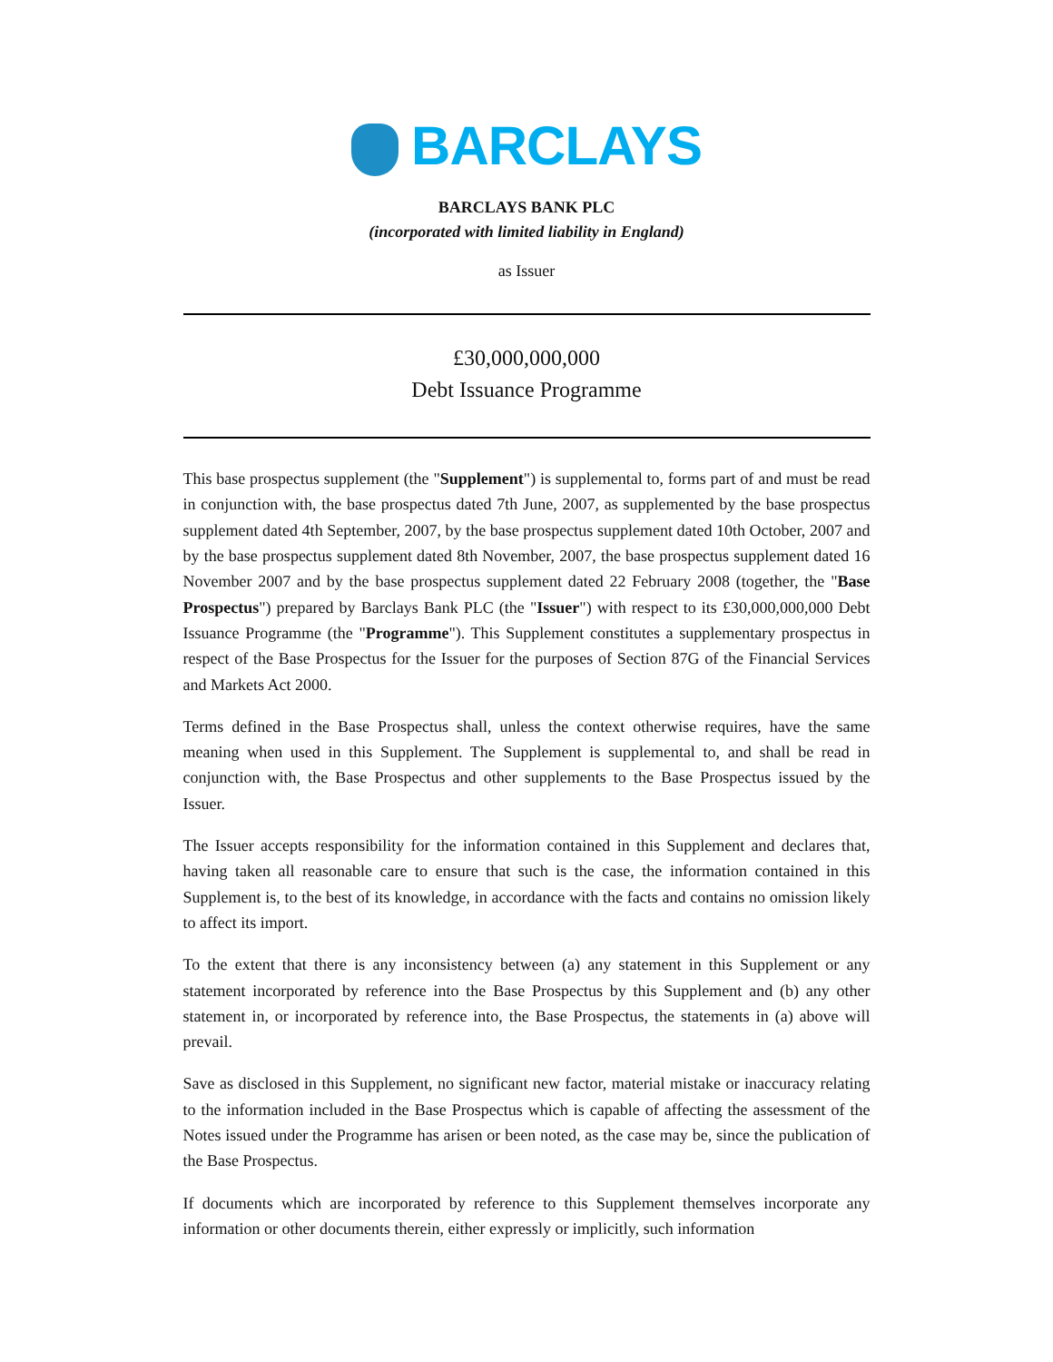BARCLAYS
BARCLAYS BANK PLC
(incorporated with limited liability in England)
as Issuer
£30,000,000,000
Debt Issuance Programme
This base prospectus supplement (the "Supplement") is supplemental to, forms part of and must be read in conjunction with, the base prospectus dated 7th June, 2007, as supplemented by the base prospectus supplement dated 4th September, 2007, by the base prospectus supplement dated 10th October, 2007 and by the base prospectus supplement dated 8th November, 2007, the base prospectus supplement dated 16 November 2007 and by the base prospectus supplement dated 22 February 2008 (together, the "Base Prospectus") prepared by Barclays Bank PLC (the "Issuer") with respect to its £30,000,000,000 Debt Issuance Programme (the "Programme"). This Supplement constitutes a supplementary prospectus in respect of the Base Prospectus for the Issuer for the purposes of Section 87G of the Financial Services and Markets Act 2000.
Terms defined in the Base Prospectus shall, unless the context otherwise requires, have the same meaning when used in this Supplement. The Supplement is supplemental to, and shall be read in conjunction with, the Base Prospectus and other supplements to the Base Prospectus issued by the Issuer.
The Issuer accepts responsibility for the information contained in this Supplement and declares that, having taken all reasonable care to ensure that such is the case, the information contained in this Supplement is, to the best of its knowledge, in accordance with the facts and contains no omission likely to affect its import.
To the extent that there is any inconsistency between (a) any statement in this Supplement or any statement incorporated by reference into the Base Prospectus by this Supplement and (b) any other statement in, or incorporated by reference into, the Base Prospectus, the statements in (a) above will prevail.
Save as disclosed in this Supplement, no significant new factor, material mistake or inaccuracy relating to the information included in the Base Prospectus which is capable of affecting the assessment of the Notes issued under the Programme has arisen or been noted, as the case may be, since the publication of the Base Prospectus.
If documents which are incorporated by reference to this Supplement themselves incorporate any information or other documents therein, either expressly or implicitly, such information